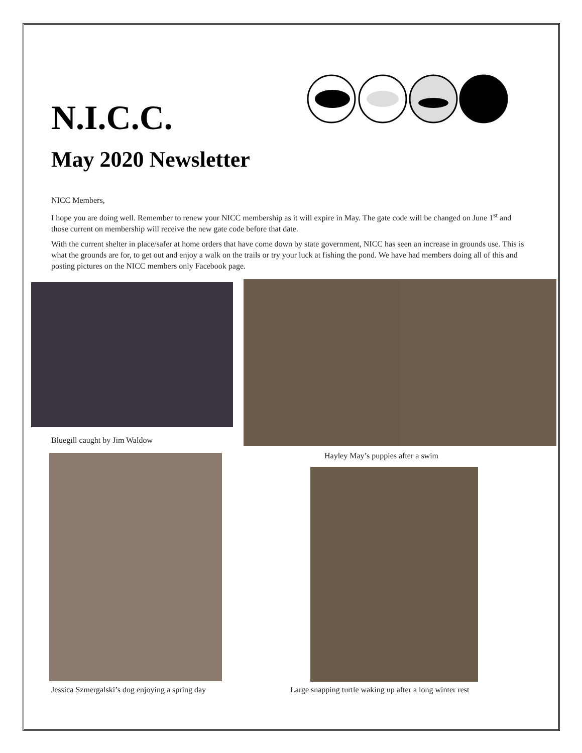N.I.C.C.
May 2020 Newsletter
NICC Members,
I hope you are doing well. Remember to renew your NICC membership as it will expire in May. The gate code will be changed on June 1<sup>st</sup> and those current on membership will receive the new gate code before that date.
With the current shelter in place/safer at home orders that have come down by state government, NICC has seen an increase in grounds use. This is what the grounds are for, to get out and enjoy a walk on the trails or try your luck at fishing the pond. We have had members doing all of this and posting pictures on the NICC members only Facebook page.
Bluegill caught by Jim Waldow
Hayley May’s puppies after a swim
Jessica Szmergalski’s dog enjoying a spring day
Large snapping turtle waking up after a long winter rest